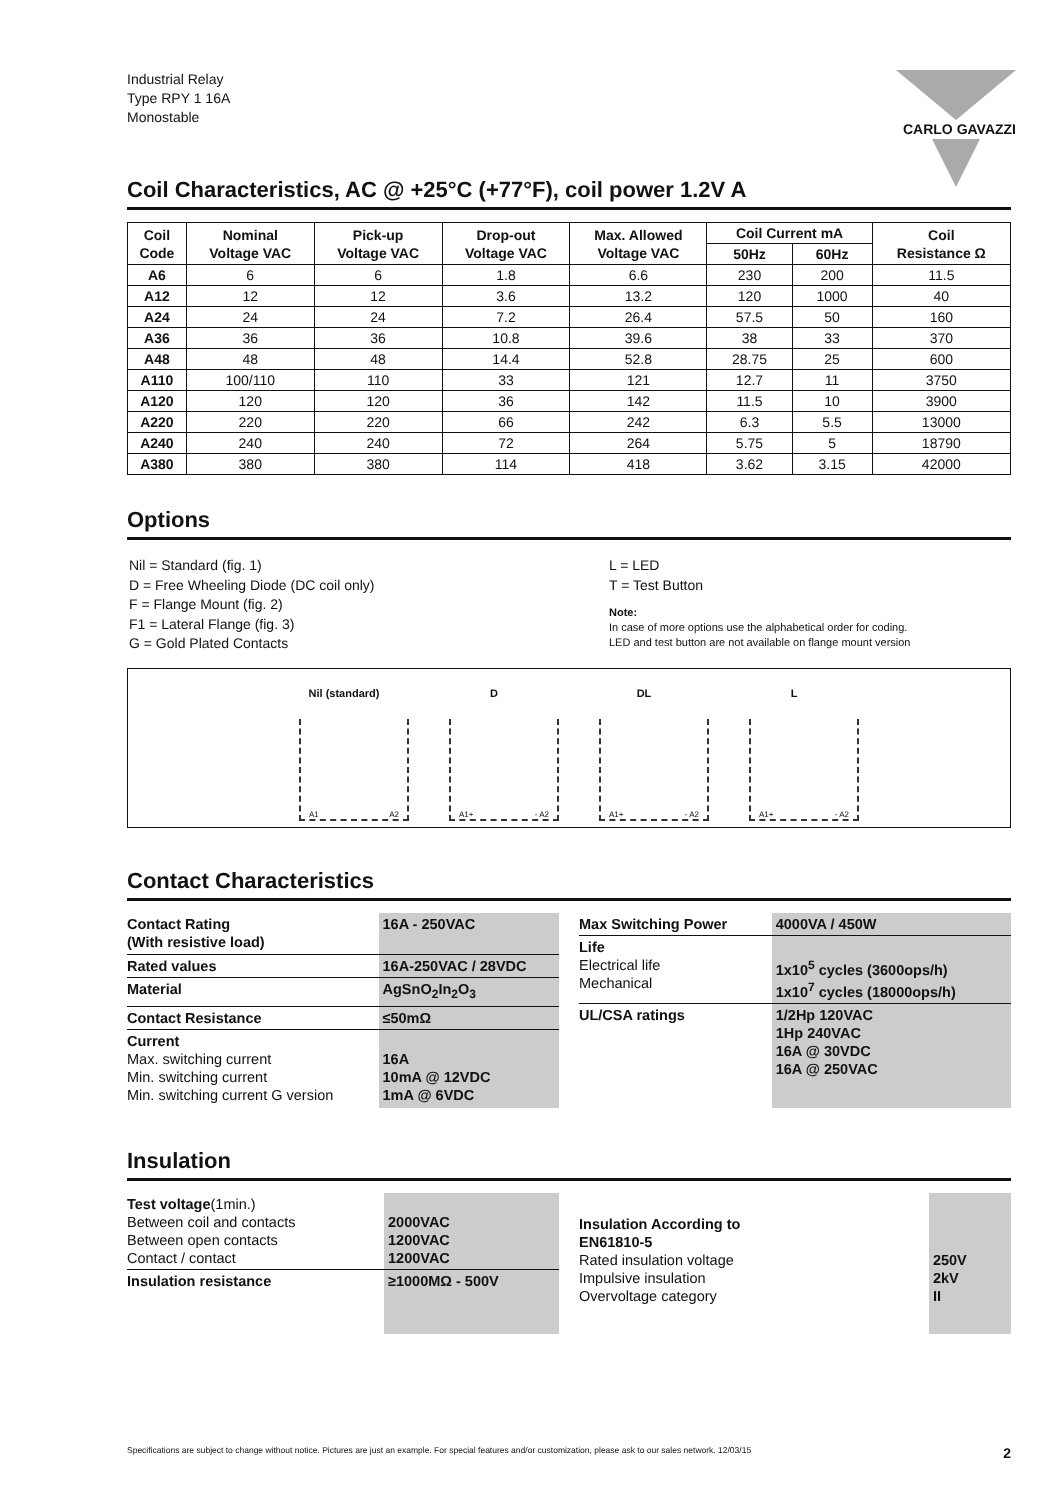Industrial Relay
Type RPY 1 16A
Monostable
CARLO GAVAZZI
Coil Characteristics, AC @ +25°C (+77°F), coil power 1.2V A
| Coil Code | Nominal Voltage VAC | Pick-up Voltage VAC | Drop-out Voltage VAC | Max. Allowed Voltage VAC | Coil Current mA | | Coil Resistance Ω |
| --- | --- | --- | --- | --- | --- | --- | --- |
| | | | | | 50Hz | 60Hz | |
| A6 | 6 | 6 | 1.8 | 6.6 | 230 | 200 | 11.5 |
| A12 | 12 | 12 | 3.6 | 13.2 | 120 | 1000 | 40 |
| A24 | 24 | 24 | 7.2 | 26.4 | 57.5 | 50 | 160 |
| A36 | 36 | 36 | 10.8 | 39.6 | 38 | 33 | 370 |
| A48 | 48 | 48 | 14.4 | 52.8 | 28.75 | 25 | 600 |
| A110 | 100/110 | 110 | 33 | 121 | 12.7 | 11 | 3750 |
| A120 | 120 | 120 | 36 | 142 | 11.5 | 10 | 3900 |
| A220 | 220 | 220 | 66 | 242 | 6.3 | 5.5 | 13000 |
| A240 | 240 | 240 | 72 | 264 | 5.75 | 5 | 18790 |
| A380 | 380 | 380 | 114 | 418 | 3.62 | 3.15 | 42000 |
Options
Nil = Standard (fig. 1)
D = Free Wheeling Diode (DC coil only)
F = Flange Mount (fig. 2)
F1 = Lateral Flange (fig. 3)
G = Gold Plated Contacts
L = LED
T = Test Button
Note:
In case of more options use the alphabetical order for coding.
LED and test button are not available on flange mount version
Nil (standard)
A1 A2
D
A1+ - A2
DL
A1+ - A2
L
A1+ - A2
Contact Characteristics
| Contact Rating (With resistive load) | 16A - 250VAC |
| Rated values | 16A-250VAC / 28VDC |
| Material | AgSnO<sub>2</sub>In<sub>2</sub>O<sub>3</sub> |
| Contact Resistance | ≤50mΩ |
| Current Max. switching current Min. switching current Min. switching current G version | 16A 10mA @ 12VDC 1mA @ 6VDC |
| Max Switching Power | 4000VA / 450W |
| Life Electrical life Mechanical | 1x10<sup>5</sup> cycles (3600ops/h) 1x10<sup>7</sup> cycles (18000ops/h) |
| UL/CSA ratings | 1/2Hp 120VAC 1Hp 240VAC 16A @ 30VDC 16A @ 250VAC |
Insulation
| Test voltage (1min.) Between coil and contacts Between open contacts Contact / contact | 2000VAC 1200VAC 1200VAC |
| Insulation resistance | ≥1000MΩ - 500V |
| Insulation According to EN61810-5 Rated insulation voltage Impulsive insulation Overvoltage category | 250V 2kV II |
Specifications are subject to change without notice. Pictures are just an example. For special features and/or customization, please ask to our sales network. 12/03/15 2